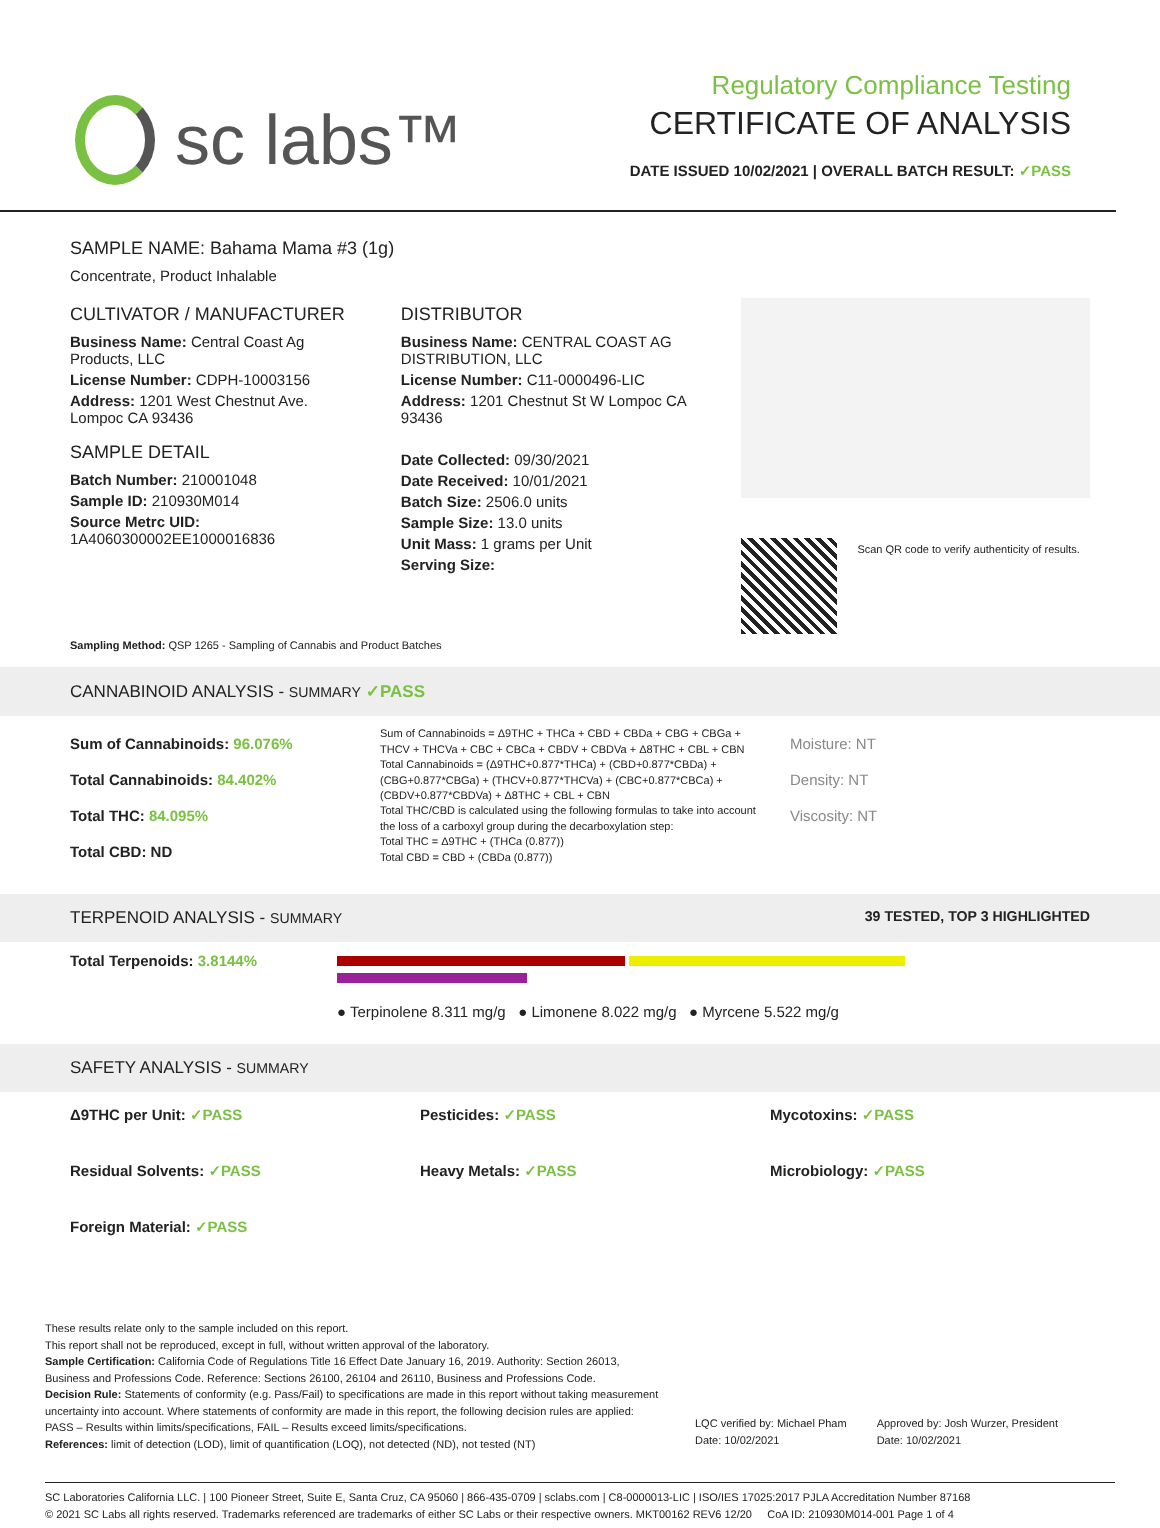sc labs™
Regulatory Compliance Testing
CERTIFICATE OF ANALYSIS
DATE ISSUED 10/02/2021 | OVERALL BATCH RESULT: ✓PASS
SAMPLE NAME: Bahama Mama #3 (1g)
Concentrate, Product Inhalable
CULTIVATOR / MANUFACTURER
Business Name: Central Coast Ag Products, LLC
License Number: CDPH-10003156
Address: 1201 West Chestnut Ave. Lompoc CA 93436
SAMPLE DETAIL
Batch Number: 210001048
Sample ID: 210930M014
Source Metrc UID: 1A4060300002EE1000016836
DISTRIBUTOR
Business Name: CENTRAL COAST AG DISTRIBUTION, LLC
License Number: C11-0000496-LIC
Address: 1201 Chestnut St W Lompoc CA 93436
Date Collected: 09/30/2021
Date Received: 10/01/2021
Batch Size: 2506.0 units
Sample Size: 13.0 units
Unit Mass: 1 grams per Unit
Serving Size:
Scan QR code to verify authenticity of results.
Sampling Method: QSP 1265 - Sampling of Cannabis and Product Batches
CANNABINOID ANALYSIS - SUMMARY ✓PASS
Sum of Cannabinoids: 96.076%
Total Cannabinoids: 84.402%
Total THC: 84.095%
Total CBD: ND
Sum of Cannabinoids = Δ9THC + THCa + CBD + CBDa + CBG + CBGa + THCV + THCVa + CBC + CBCa + CBDV + CBDVa + Δ8THC + CBL + CBN
Total Cannabinoids = (Δ9THC+0.877*THCa) + (CBD+0.877*CBDa) + (CBG+0.877*CBGa) + (THCV+0.877*THCVa) + (CBC+0.877*CBCa) + (CBDV+0.877*CBDVa) + Δ8THC + CBL + CBN
Total THC/CBD is calculated using the following formulas to take into account the loss of a carboxyl group during the decarboxylation step:
Total THC = Δ9THC + (THCa (0.877))
Total CBD = CBD + (CBDa (0.877))
Moisture: NT
Density: NT
Viscosity: NT
TERPENOID ANALYSIS - SUMMARY 39 TESTED, TOP 3 HIGHLIGHTED
Total Terpenoids: 3.8144%
● Terpinolene 8.311 mg/g ● Limonene 8.022 mg/g ● Myrcene 5.522 mg/g
SAFETY ANALYSIS - SUMMARY
Δ9THC per Unit: ✓PASS Pesticides: ✓PASS Mycotoxins: ✓PASS Residual Solvents: ✓PASS Heavy Metals: ✓PASS Microbiology: ✓PASS Foreign Material: ✓PASS
These results relate only to the sample included on this report.
This report shall not be reproduced, except in full, without written approval of the laboratory.
Sample Certification: California Code of Regulations Title 16 Effect Date January 16, 2019. Authority: Section 26013, Business and Professions Code. Reference: Sections 26100, 26104 and 26110, Business and Professions Code.
Decision Rule: Statements of conformity (e.g. Pass/Fail) to specifications are made in this report without taking measurement uncertainty into account. Where statements of conformity are made in this report, the following decision rules are applied: PASS – Results within limits/specifications, FAIL – Results exceed limits/specifications.
References: limit of detection (LOD), limit of quantification (LOQ), not detected (ND), not tested (NT)
LQC verified by: Michael Pham
Date: 10/02/2021
Approved by: Josh Wurzer, President
Date: 10/02/2021
SC Laboratories California LLC. | 100 Pioneer Street, Suite E, Santa Cruz, CA 95060 | 866-435-0709 | sclabs.com | C8-0000013-LIC | ISO/IES 17025:2017 PJLA Accreditation Number 87168
© 2021 SC Labs all rights reserved. Trademarks referenced are trademarks of either SC Labs or their respective owners. MKT00162 REV6 12/20 CoA ID: 210930M014-001 Page 1 of 4